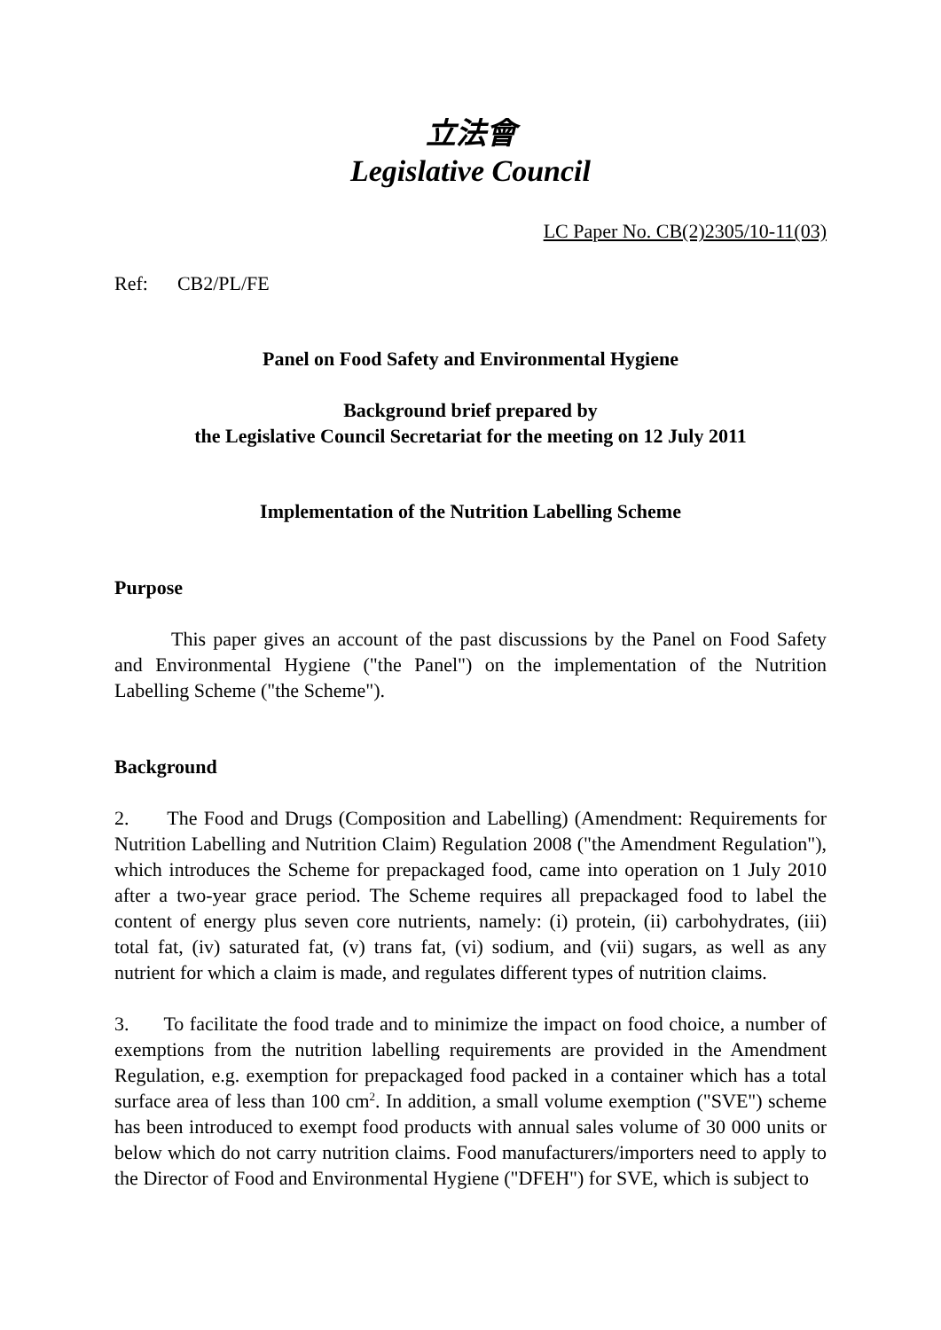立法會
Legislative Council
LC Paper No. CB(2)2305/10-11(03)
Ref: CB2/PL/FE
Panel on Food Safety and Environmental Hygiene
Background brief prepared by
the Legislative Council Secretariat for the meeting on 12 July 2011
Implementation of the Nutrition Labelling Scheme
Purpose
This paper gives an account of the past discussions by the Panel on Food Safety and Environmental Hygiene ("the Panel") on the implementation of the Nutrition Labelling Scheme ("the Scheme").
Background
2. The Food and Drugs (Composition and Labelling) (Amendment: Requirements for Nutrition Labelling and Nutrition Claim) Regulation 2008 ("the Amendment Regulation"), which introduces the Scheme for prepackaged food, came into operation on 1 July 2010 after a two-year grace period. The Scheme requires all prepackaged food to label the content of energy plus seven core nutrients, namely: (i) protein, (ii) carbohydrates, (iii) total fat, (iv) saturated fat, (v) trans fat, (vi) sodium, and (vii) sugars, as well as any nutrient for which a claim is made, and regulates different types of nutrition claims.
3. To facilitate the food trade and to minimize the impact on food choice, a number of exemptions from the nutrition labelling requirements are provided in the Amendment Regulation, e.g. exemption for prepackaged food packed in a container which has a total surface area of less than 100 cm<sup>2</sup>. In addition, a small volume exemption ("SVE") scheme has been introduced to exempt food products with annual sales volume of 30 000 units or below which do not carry nutrition claims. Food manufacturers/importers need to apply to the Director of Food and Environmental Hygiene ("DFEH") for SVE, which is subject to